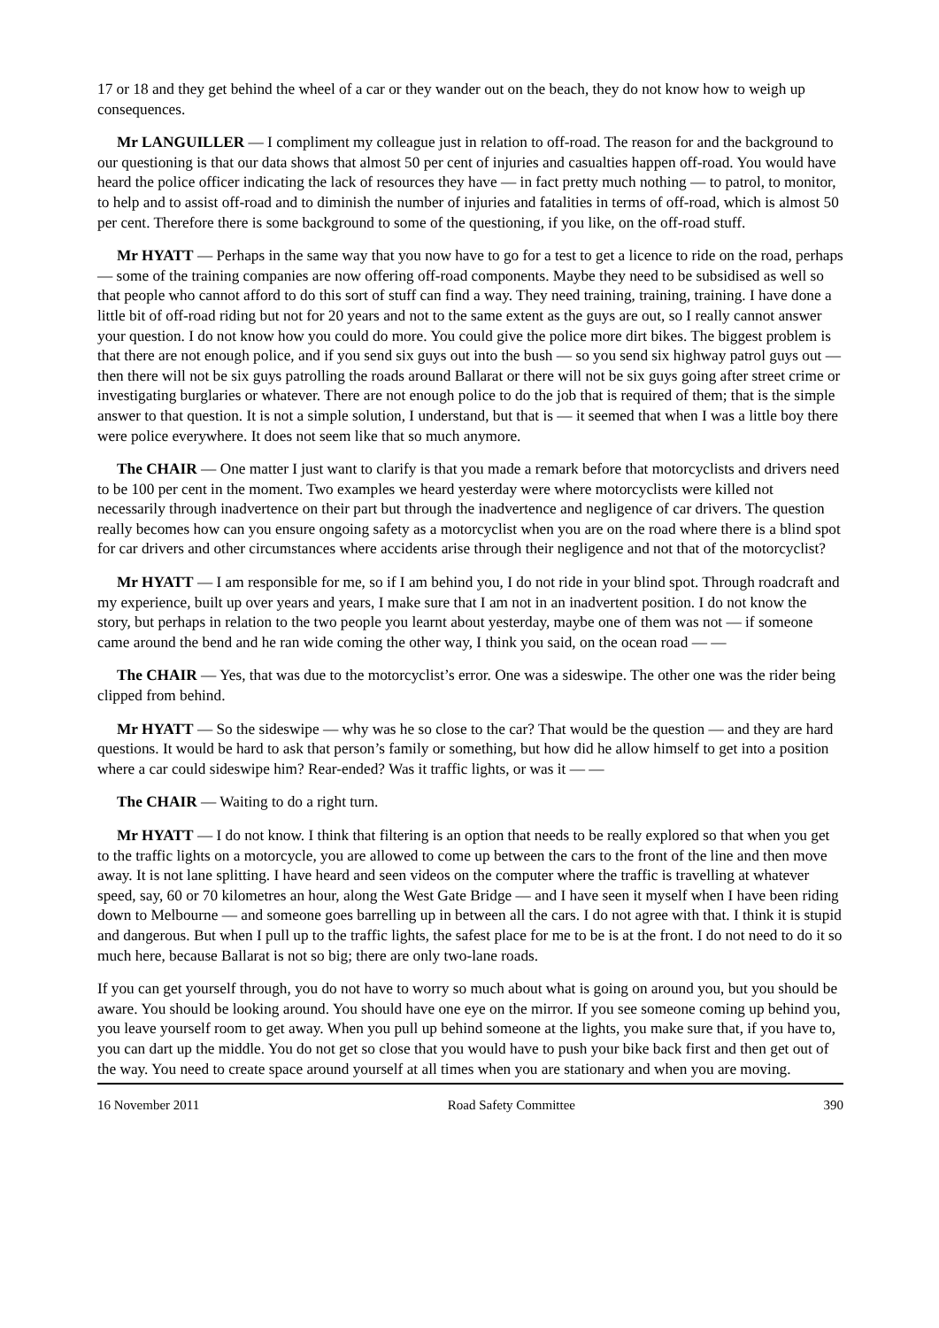17 or 18 and they get behind the wheel of a car or they wander out on the beach, they do not know how to weigh up consequences.
Mr LANGUILLER — I compliment my colleague just in relation to off-road. The reason for and the background to our questioning is that our data shows that almost 50 per cent of injuries and casualties happen off-road. You would have heard the police officer indicating the lack of resources they have — in fact pretty much nothing — to patrol, to monitor, to help and to assist off-road and to diminish the number of injuries and fatalities in terms of off-road, which is almost 50 per cent. Therefore there is some background to some of the questioning, if you like, on the off-road stuff.
Mr HYATT — Perhaps in the same way that you now have to go for a test to get a licence to ride on the road, perhaps — some of the training companies are now offering off-road components. Maybe they need to be subsidised as well so that people who cannot afford to do this sort of stuff can find a way. They need training, training, training. I have done a little bit of off-road riding but not for 20 years and not to the same extent as the guys are out, so I really cannot answer your question. I do not know how you could do more. You could give the police more dirt bikes. The biggest problem is that there are not enough police, and if you send six guys out into the bush — so you send six highway patrol guys out — then there will not be six guys patrolling the roads around Ballarat or there will not be six guys going after street crime or investigating burglaries or whatever. There are not enough police to do the job that is required of them; that is the simple answer to that question. It is not a simple solution, I understand, but that is — it seemed that when I was a little boy there were police everywhere. It does not seem like that so much anymore.
The CHAIR — One matter I just want to clarify is that you made a remark before that motorcyclists and drivers need to be 100 per cent in the moment. Two examples we heard yesterday were where motorcyclists were killed not necessarily through inadvertence on their part but through the inadvertence and negligence of car drivers. The question really becomes how can you ensure ongoing safety as a motorcyclist when you are on the road where there is a blind spot for car drivers and other circumstances where accidents arise through their negligence and not that of the motorcyclist?
Mr HYATT — I am responsible for me, so if I am behind you, I do not ride in your blind spot. Through roadcraft and my experience, built up over years and years, I make sure that I am not in an inadvertent position. I do not know the story, but perhaps in relation to the two people you learnt about yesterday, maybe one of them was not — if someone came around the bend and he ran wide coming the other way, I think you said, on the ocean road — —
The CHAIR — Yes, that was due to the motorcyclist’s error. One was a sideswipe. The other one was the rider being clipped from behind.
Mr HYATT — So the sideswipe — why was he so close to the car? That would be the question — and they are hard questions. It would be hard to ask that person’s family or something, but how did he allow himself to get into a position where a car could sideswipe him? Rear-ended? Was it traffic lights, or was it — —
The CHAIR — Waiting to do a right turn.
Mr HYATT — I do not know. I think that filtering is an option that needs to be really explored so that when you get to the traffic lights on a motorcycle, you are allowed to come up between the cars to the front of the line and then move away. It is not lane splitting. I have heard and seen videos on the computer where the traffic is travelling at whatever speed, say, 60 or 70 kilometres an hour, along the West Gate Bridge — and I have seen it myself when I have been riding down to Melbourne — and someone goes barrelling up in between all the cars. I do not agree with that. I think it is stupid and dangerous. But when I pull up to the traffic lights, the safest place for me to be is at the front. I do not need to do it so much here, because Ballarat is not so big; there are only two-lane roads.
If you can get yourself through, you do not have to worry so much about what is going on around you, but you should be aware. You should be looking around. You should have one eye on the mirror. If you see someone coming up behind you, you leave yourself room to get away. When you pull up behind someone at the lights, you make sure that, if you have to, you can dart up the middle. You do not get so close that you would have to push your bike back first and then get out of the way. You need to create space around yourself at all times when you are stationary and when you are moving.
16 November 2011 Road Safety Committee 390